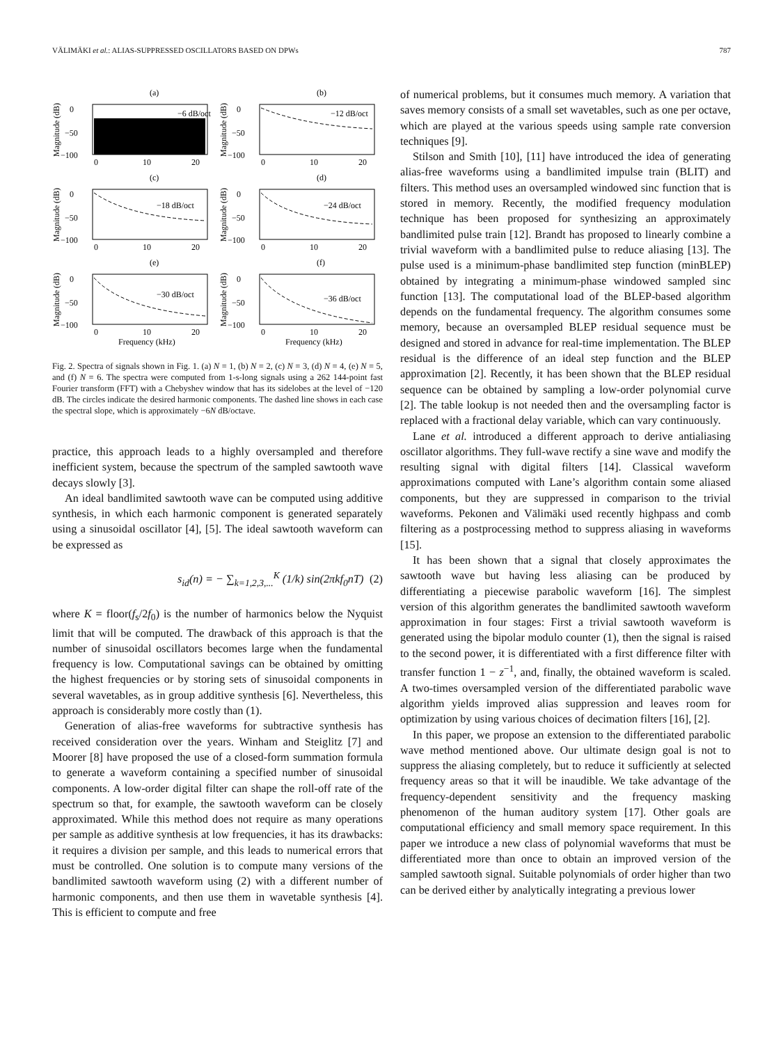VÄLIMÄKI et al.: ALIAS-SUPPRESSED OSCILLATORS BASED ON DPWs 787
(a)
0
−50
−100
Magnitude (dB)
−6 dB/oct
0
10
20
(b)
0
−50
−100
Magnitude (dB)
−12 dB/oct
0
10
20
(c)
0
−50
−100
Magnitude (dB)
−18 dB/oct
0
10
20
(d)
0
−50
−100
Magnitude (dB)
−24 dB/oct
0
10
20
(e)
0
−50
−100
Magnitude (dB)
−30 dB/oct
0
10
20
Frequency (kHz)
(f)
0
−50
−100
Magnitude (dB)
−36 dB/oct
0
10
20
Frequency (kHz)
Fig. 2. Spectra of signals shown in Fig. 1. (a) N = 1, (b) N = 2, (c) N = 3, (d) N = 4, (e) N = 5, and (f) N = 6. The spectra were computed from 1-s-long signals using a 262 144-point fast Fourier transform (FFT) with a Chebyshev window that has its sidelobes at the level of −120 dB. The circles indicate the desired harmonic components. The dashed line shows in each case the spectral slope, which is approximately −6N dB/octave.
practice, this approach leads to a highly oversampled and therefore inefficient system, because the spectrum of the sampled sawtooth wave decays slowly [3].
An ideal bandlimited sawtooth wave can be computed using additive synthesis, in which each harmonic component is generated separately using a sinusoidal oscillator [4], [5]. The ideal sawtooth waveform can be expressed as
s<sub>id</sub>(n) = − ∑<sub>k=1,2,3,...</sub><sup>K</sup> (1/k) sin(2πkf<sub>0</sub>nT) (2)
where K = floor(f<sub>s</sub>/2f<sub>0</sub>) is the number of harmonics below the Nyquist limit that will be computed. The drawback of this approach is that the number of sinusoidal oscillators becomes large when the fundamental frequency is low. Computational savings can be obtained by omitting the highest frequencies or by storing sets of sinusoidal components in several wavetables, as in group additive synthesis [6]. Nevertheless, this approach is considerably more costly than (1).
Generation of alias-free waveforms for subtractive synthesis has received consideration over the years. Winham and Steiglitz [7] and Moorer [8] have proposed the use of a closed-form summation formula to generate a waveform containing a specified number of sinusoidal components. A low-order digital filter can shape the roll-off rate of the spectrum so that, for example, the sawtooth waveform can be closely approximated. While this method does not require as many operations per sample as additive synthesis at low frequencies, it has its drawbacks: it requires a division per sample, and this leads to numerical errors that must be controlled. One solution is to compute many versions of the bandlimited sawtooth waveform using (2) with a different number of harmonic components, and then use them in wavetable synthesis [4]. This is efficient to compute and free
of numerical problems, but it consumes much memory. A variation that saves memory consists of a small set wavetables, such as one per octave, which are played at the various speeds using sample rate conversion techniques [9].
Stilson and Smith [10], [11] have introduced the idea of generating alias-free waveforms using a bandlimited impulse train (BLIT) and filters. This method uses an oversampled windowed sinc function that is stored in memory. Recently, the modified frequency modulation technique has been proposed for synthesizing an approximately bandlimited pulse train [12]. Brandt has proposed to linearly combine a trivial waveform with a bandlimited pulse to reduce aliasing [13]. The pulse used is a minimum-phase bandlimited step function (minBLEP) obtained by integrating a minimum-phase windowed sampled sinc function [13]. The computational load of the BLEP-based algorithm depends on the fundamental frequency. The algorithm consumes some memory, because an oversampled BLEP residual sequence must be designed and stored in advance for real-time implementation. The BLEP residual is the difference of an ideal step function and the BLEP approximation [2]. Recently, it has been shown that the BLEP residual sequence can be obtained by sampling a low-order polynomial curve [2]. The table lookup is not needed then and the oversampling factor is replaced with a fractional delay variable, which can vary continuously.
Lane et al. introduced a different approach to derive antialiasing oscillator algorithms. They full-wave rectify a sine wave and modify the resulting signal with digital filters [14]. Classical waveform approximations computed with Lane’s algorithm contain some aliased components, but they are suppressed in comparison to the trivial waveforms. Pekonen and Välimäki used recently highpass and comb filtering as a postprocessing method to suppress aliasing in waveforms [15].
It has been shown that a signal that closely approximates the sawtooth wave but having less aliasing can be produced by differentiating a piecewise parabolic waveform [16]. The simplest version of this algorithm generates the bandlimited sawtooth waveform approximation in four stages: First a trivial sawtooth waveform is generated using the bipolar modulo counter (1), then the signal is raised to the second power, it is differentiated with a first difference filter with transfer function 1 − z<sup>−1</sup>, and, finally, the obtained waveform is scaled. A two-times oversampled version of the differentiated parabolic wave algorithm yields improved alias suppression and leaves room for optimization by using various choices of decimation filters [16], [2].
In this paper, we propose an extension to the differentiated parabolic wave method mentioned above. Our ultimate design goal is not to suppress the aliasing completely, but to reduce it sufficiently at selected frequency areas so that it will be inaudible. We take advantage of the frequency-dependent sensitivity and the frequency masking phenomenon of the human auditory system [17]. Other goals are computational efficiency and small memory space requirement. In this paper we introduce a new class of polynomial waveforms that must be differentiated more than once to obtain an improved version of the sampled sawtooth signal. Suitable polynomials of order higher than two can be derived either by analytically integrating a previous lower